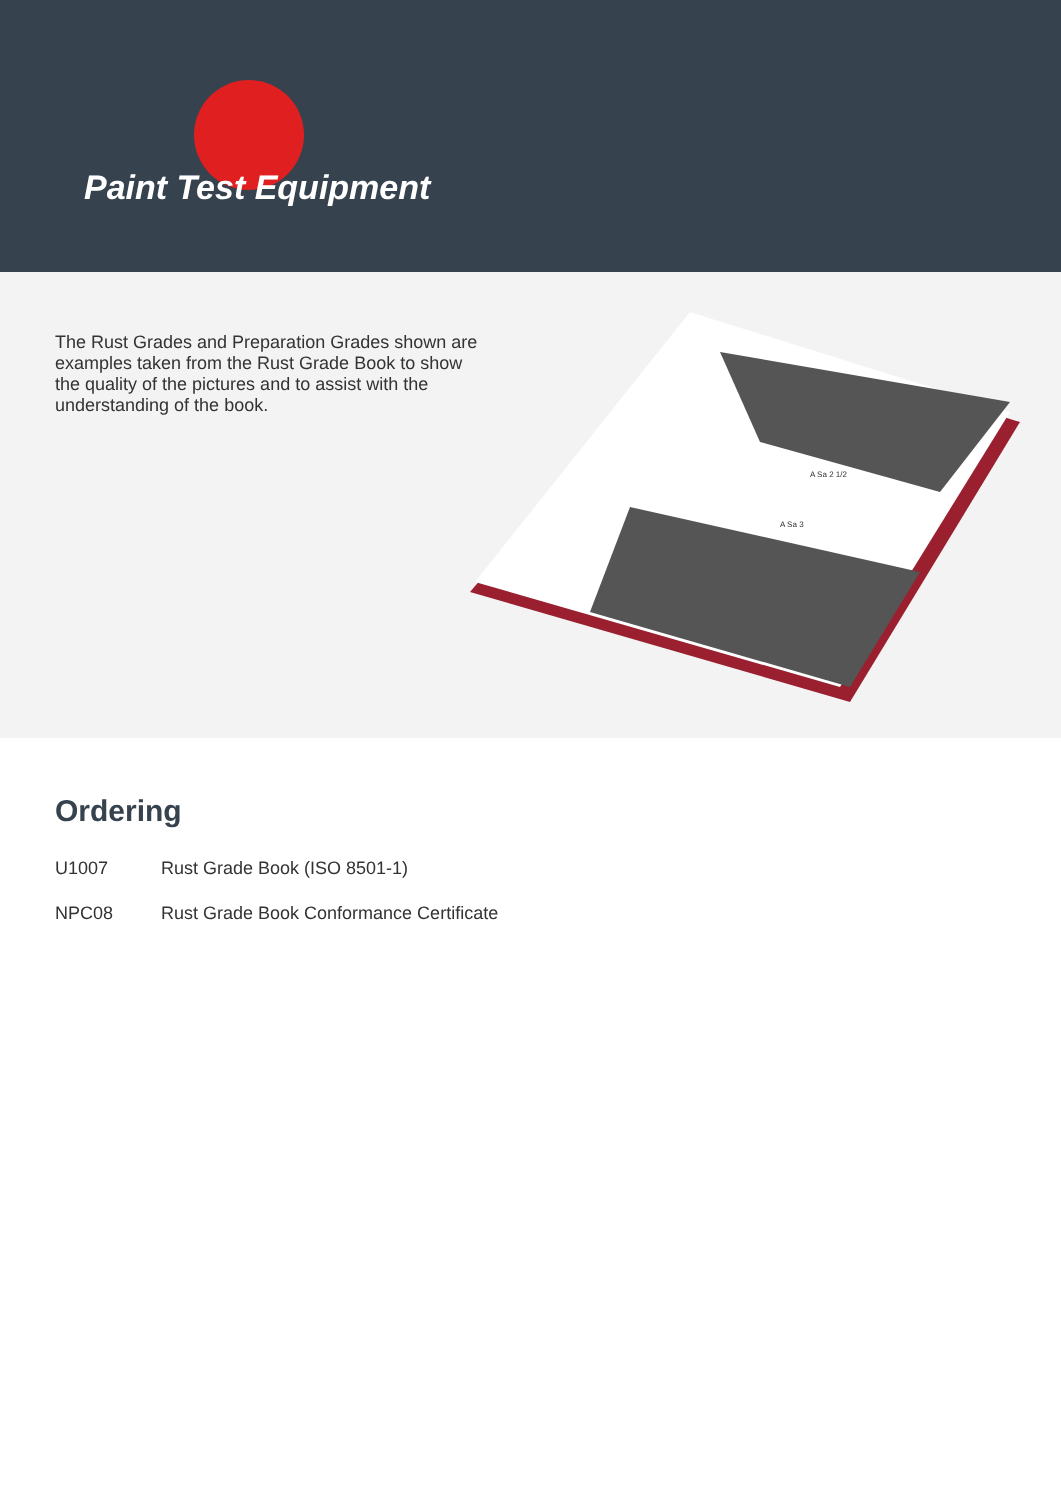Paint Test Equipment
The Rust Grades and Preparation Grades shown are examples taken from the Rust Grade Book to show the quality of the pictures and to assist with the understanding of the book.
A Sa 2 1/2
A Sa 3
Ordering
U1007 Rust Grade Book (ISO 8501-1)
NPC08 Rust Grade Book Conformance Certificate